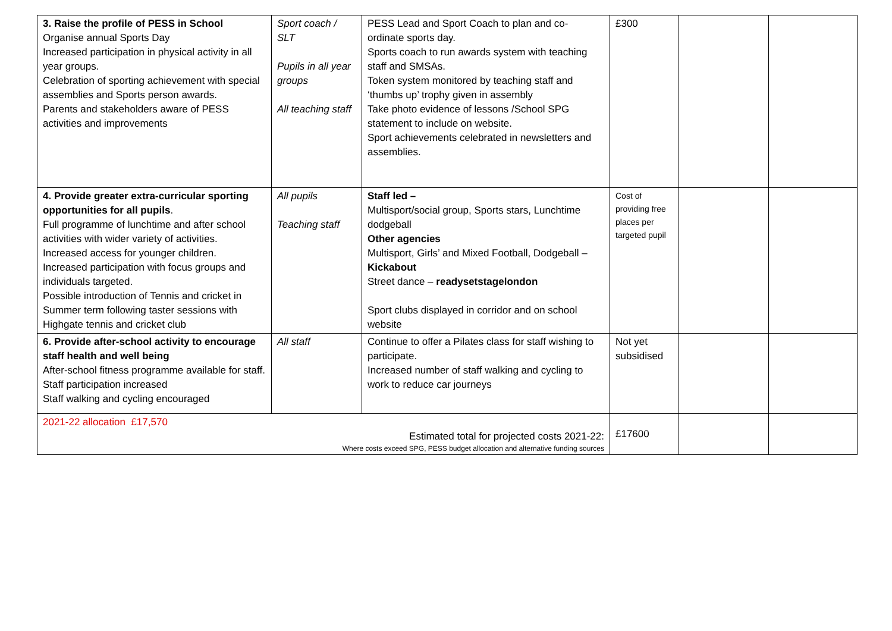| 3. Raise the profile of PESS in School Organise annual Sports Day Increased participation in physical activity in all year groups. Celebration of sporting achievement with special assemblies and Sports person awards. Parents and stakeholders aware of PESS activities and improvements | Sport coach / SLT Pupils in all year groups All teaching staff | PESS Lead and Sport Coach to plan and co-ordinate sports day. Sports coach to run awards system with teaching staff and SMSAs. Token system monitored by teaching staff and ‘thumbs up’ trophy given in assembly Take photo evidence of lessons /School SPG statement to include on website. Sport achievements celebrated in newsletters and assemblies. | £300 | | |
| 4. Provide greater extra-curricular sporting opportunities for all pupils . Full programme of lunchtime and after school activities with wider variety of activities. Increased access for younger children. Increased participation with focus groups and individuals targeted. Possible introduction of Tennis and cricket in Summer term following taster sessions with Highgate tennis and cricket club | All pupils Teaching staff | Staff led – Multisport/social group, Sports stars, Lunchtime dodgeball Other agencies Multisport, Girls’ and Mixed Football, Dodgeball – Kickabout Street dance – readysetstagelondon Sport clubs displayed in corridor and on school website | Cost of providing free places per targeted pupil | | |
| 6. Provide after-school activity to encourage staff health and well being After-school fitness programme available for staff. Staff participation increased Staff walking and cycling encouraged | All staff | Continue to offer a Pilates class for staff wishing to participate. Increased number of staff walking and cycling to work to reduce car journeys | Not yet subsidised | | |
| 2021-22 allocation £17,570 Estimated total for projected costs 2021-22: Where costs exceed SPG, PESS budget allocation and alternative funding sources | | | £17600 | | |